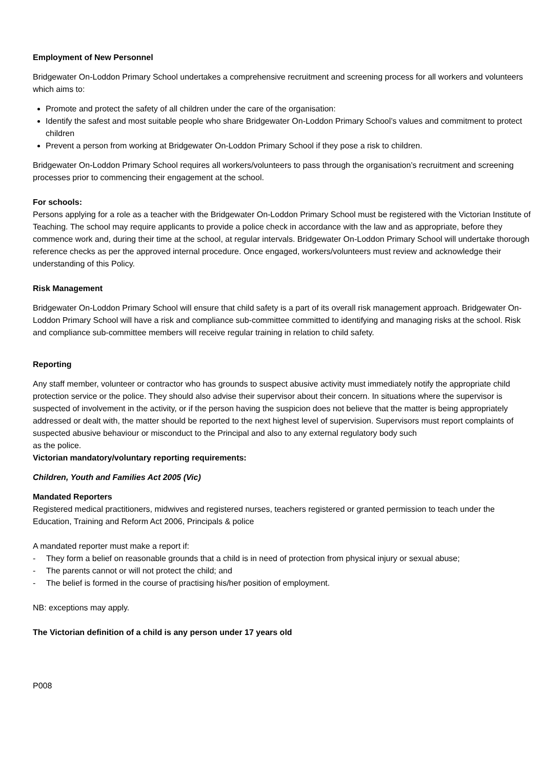Employment of New Personnel
Bridgewater On-Loddon Primary School undertakes a comprehensive recruitment and screening process for all workers and volunteers which aims to:
Promote and protect the safety of all children under the care of the organisation:
Identify the safest and most suitable people who share Bridgewater On-Loddon Primary School’s values and commitment to protect children
Prevent a person from working at Bridgewater On-Loddon Primary School if they pose a risk to children.
Bridgewater On-Loddon Primary School requires all workers/volunteers to pass through the organisation’s recruitment and screening processes prior to commencing their engagement at the school.
For schools:
Persons applying for a role as a teacher with the Bridgewater On-Loddon Primary School must be registered with the Victorian Institute of Teaching. The school may require applicants to provide a police check in accordance with the law and as appropriate, before they commence work and, during their time at the school, at regular intervals. Bridgewater On-Loddon Primary School will undertake thorough reference checks as per the approved internal procedure. Once engaged, workers/volunteers must review and acknowledge their understanding of this Policy.
Risk Management
Bridgewater On-Loddon Primary School will ensure that child safety is a part of its overall risk management approach. Bridgewater On-Loddon Primary School will have a risk and compliance sub-committee committed to identifying and managing risks at the school. Risk and compliance sub-committee members will receive regular training in relation to child safety.
Reporting
Any staff member, volunteer or contractor who has grounds to suspect abusive activity must immediately notify the appropriate child protection service or the police. They should also advise their supervisor about their concern. In situations where the supervisor is suspected of involvement in the activity, or if the person having the suspicion does not believe that the matter is being appropriately addressed or dealt with, the matter should be reported to the next highest level of supervision. Supervisors must report complaints of
suspected abusive behaviour or misconduct to the Principal and also to any external regulatory body such
as the police.
Victorian mandatory/voluntary reporting requirements:
Children, Youth and Families Act 2005 (Vic)
Mandated Reporters
Registered medical practitioners, midwives and registered nurses, teachers registered or granted permission to teach under the Education, Training and Reform Act 2006, Principals & police
A mandated reporter must make a report if:
- They form a belief on reasonable grounds that a child is in need of protection from physical injury or sexual abuse;
- The parents cannot or will not protect the child; and
- The belief is formed in the course of practising his/her position of employment.
NB: exceptions may apply.
The Victorian definition of a child is any person under 17 years old
P008